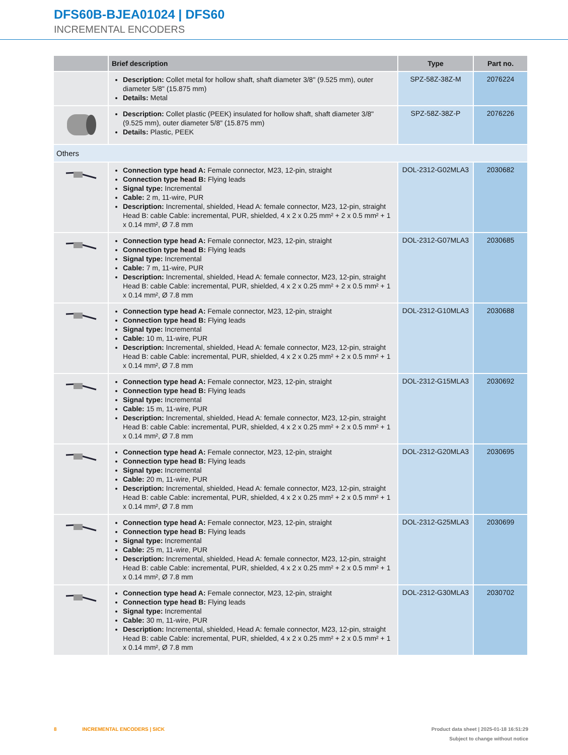DFS60B-BJEA01024 | DFS60
INCREMENTAL ENCODERS
| | Brief description | Type | Part no. |
| --- | --- | --- | --- |
| | Description: Collet metal for hollow shaft, shaft diameter 3/8" (9.525 mm), outer diameter 5/8" (15.875 mm) Details: Metal | SPZ-58Z-38Z-M | 2076224 |
| | Description: Collet plastic (PEEK) insulated for hollow shaft, shaft diameter 3/8" (9.525 mm), outer diameter 5/8" (15.875 mm) Details: Plastic, PEEK | SPZ-58Z-38Z-P | 2076226 |
| Others | | | |
| | Connection type head A: Female connector, M23, 12-pin, straight Connection type head B: Flying leads Signal type: Incremental Cable: 2 m, 11-wire, PUR Description: Incremental, shielded, Head A: female connector, M23, 12-pin, straight Head B: cable Cable: incremental, PUR, shielded, 4 x 2 x 0.25 mm² + 2 x 0.5 mm² + 1 x 0.14 mm², Ø 7.8 mm | DOL-2312-G02MLA3 | 2030682 |
| | Connection type head A: Female connector, M23, 12-pin, straight Connection type head B: Flying leads Signal type: Incremental Cable: 7 m, 11-wire, PUR Description: Incremental, shielded, Head A: female connector, M23, 12-pin, straight Head B: cable Cable: incremental, PUR, shielded, 4 x 2 x 0.25 mm² + 2 x 0.5 mm² + 1 x 0.14 mm², Ø 7.8 mm | DOL-2312-G07MLA3 | 2030685 |
| | Connection type head A: Female connector, M23, 12-pin, straight Connection type head B: Flying leads Signal type: Incremental Cable: 10 m, 11-wire, PUR Description: Incremental, shielded, Head A: female connector, M23, 12-pin, straight Head B: cable Cable: incremental, PUR, shielded, 4 x 2 x 0.25 mm² + 2 x 0.5 mm² + 1 x 0.14 mm², Ø 7.8 mm | DOL-2312-G10MLA3 | 2030688 |
| | Connection type head A: Female connector, M23, 12-pin, straight Connection type head B: Flying leads Signal type: Incremental Cable: 15 m, 11-wire, PUR Description: Incremental, shielded, Head A: female connector, M23, 12-pin, straight Head B: cable Cable: incremental, PUR, shielded, 4 x 2 x 0.25 mm² + 2 x 0.5 mm² + 1 x 0.14 mm², Ø 7.8 mm | DOL-2312-G15MLA3 | 2030692 |
| | Connection type head A: Female connector, M23, 12-pin, straight Connection type head B: Flying leads Signal type: Incremental Cable: 20 m, 11-wire, PUR Description: Incremental, shielded, Head A: female connector, M23, 12-pin, straight Head B: cable Cable: incremental, PUR, shielded, 4 x 2 x 0.25 mm² + 2 x 0.5 mm² + 1 x 0.14 mm², Ø 7.8 mm | DOL-2312-G20MLA3 | 2030695 |
| | Connection type head A: Female connector, M23, 12-pin, straight Connection type head B: Flying leads Signal type: Incremental Cable: 25 m, 11-wire, PUR Description: Incremental, shielded, Head A: female connector, M23, 12-pin, straight Head B: cable Cable: incremental, PUR, shielded, 4 x 2 x 0.25 mm² + 2 x 0.5 mm² + 1 x 0.14 mm², Ø 7.8 mm | DOL-2312-G25MLA3 | 2030699 |
| | Connection type head A: Female connector, M23, 12-pin, straight Connection type head B: Flying leads Signal type: Incremental Cable: 30 m, 11-wire, PUR Description: Incremental, shielded, Head A: female connector, M23, 12-pin, straight Head B: cable Cable: incremental, PUR, shielded, 4 x 2 x 0.25 mm² + 2 x 0.5 mm² + 1 x 0.14 mm², Ø 7.8 mm | DOL-2312-G30MLA3 | 2030702 |
Product data sheet | 2025-01-18 16:51:29
Subject to change without notice 8 INCREMENTAL ENCODERS | SICK